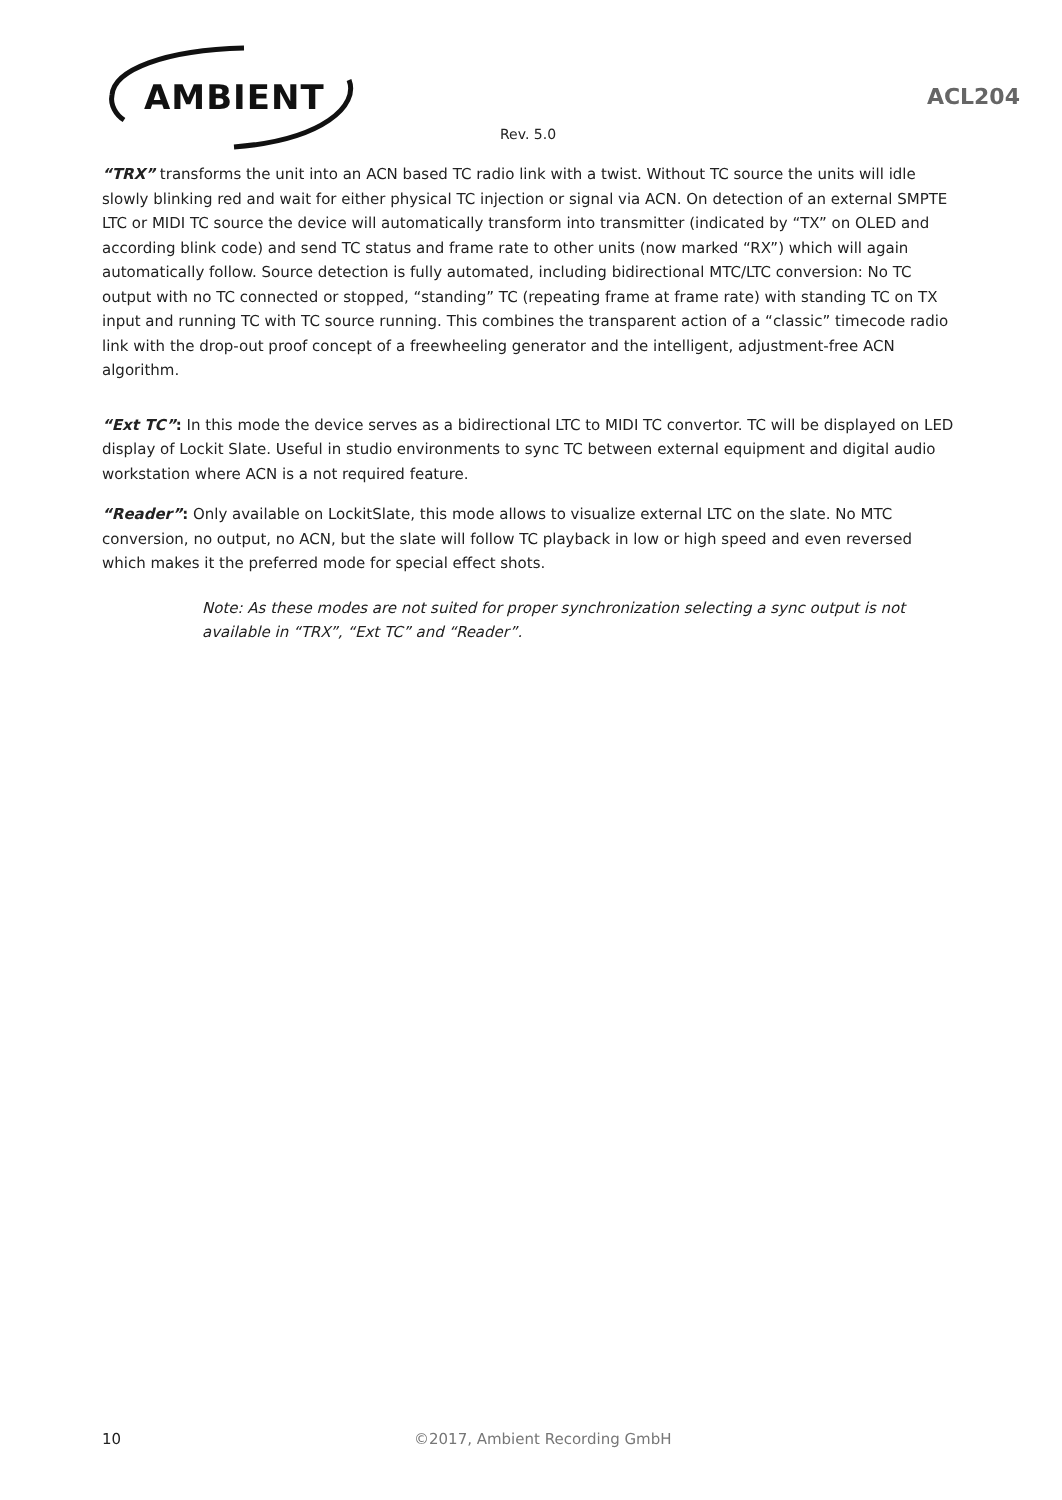AMBIENT
ACL204
Rev. 5.0
“TRX” transforms the unit into an ACN based TC radio link with a twist. Without TC source the units will idle slowly blinking red and wait for either physical TC injection or signal via ACN. On detection of an external SMPTE LTC or MIDI TC source the device will automatically transform into transmitter (indicated by “TX” on OLED and according blink code) and send TC status and frame rate to other units (now marked “RX”) which will again automatically follow. Source detection is fully automated, including bidirectional MTC/LTC conversion: No TC output with no TC connected or stopped, “standing” TC (repeating frame at frame rate) with standing TC on TX input and running TC with TC source running. This combines the transparent action of a “classic” timecode radio link with the drop-out proof concept of a freewheeling generator and the intelligent, adjustment-free ACN algorithm.
“Ext TC”: In this mode the device serves as a bidirectional LTC to MIDI TC convertor. TC will be displayed on LED display of Lockit Slate. Useful in studio environments to sync TC between external equipment and digital audio workstation where ACN is a not required feature.
“Reader”: Only available on LockitSlate, this mode allows to visualize external LTC on the slate. No MTC conversion, no output, no ACN, but the slate will follow TC playback in low or high speed and even reversed which makes it the preferred mode for special effect shots.
Note: As these modes are not suited for proper synchronization selecting a sync output is not available in “TRX”, “Ext TC” and “Reader”.
10 ©2017, Ambient Recording GmbH